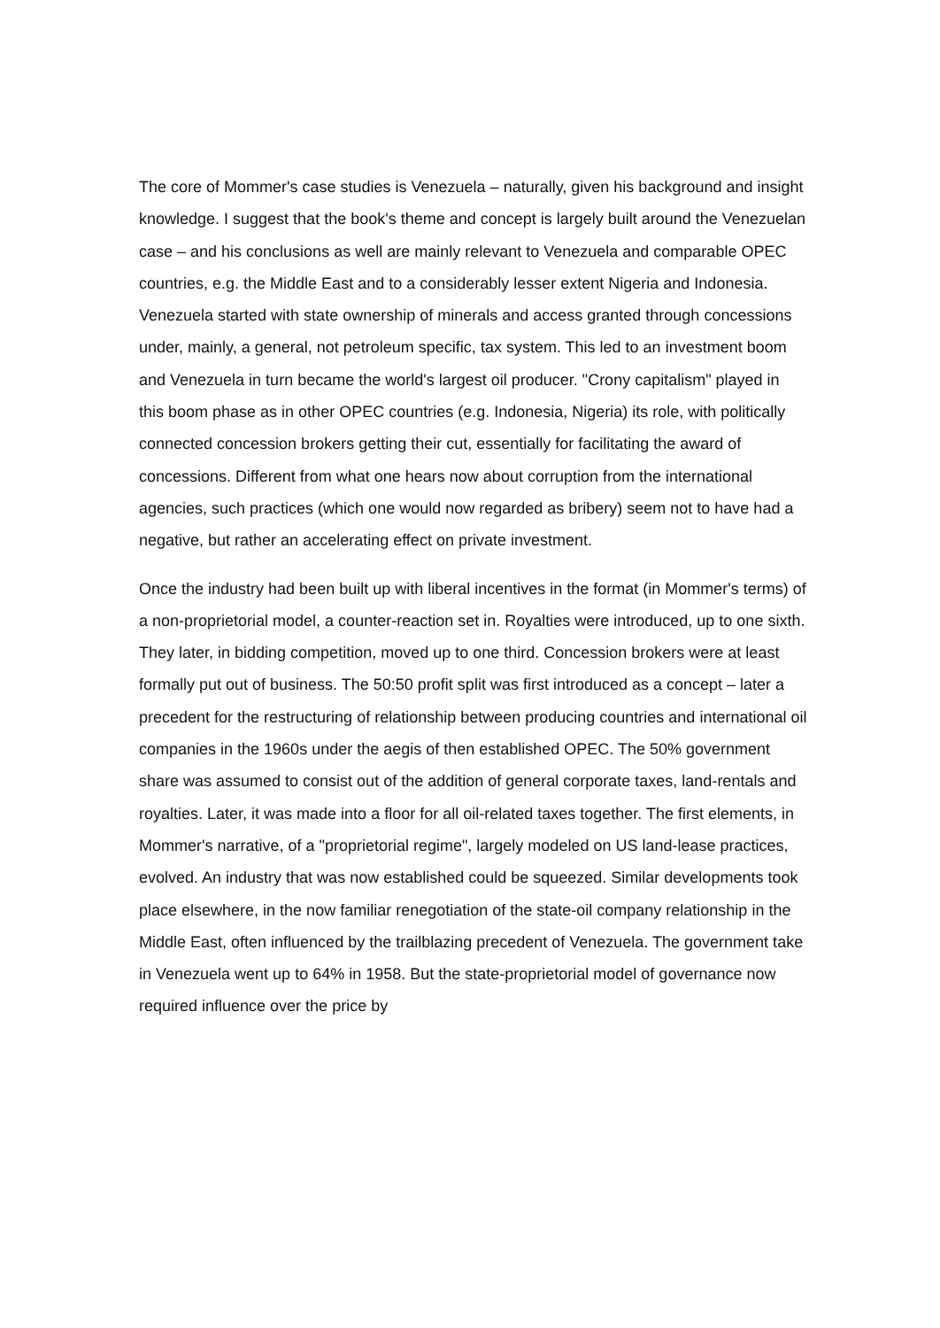The core of Mommer's case studies is Venezuela – naturally, given his background and insight knowledge. I suggest that the book's theme and concept is largely built around the Venezuelan case – and his conclusions as well are mainly relevant to Venezuela and comparable OPEC countries, e.g. the Middle East and to a considerably lesser extent Nigeria and Indonesia. Venezuela started with state ownership of minerals and access granted through concessions under, mainly, a general, not petroleum specific, tax system. This led to an investment boom and Venezuela in turn became the world's largest oil producer. "Crony capitalism" played in this boom phase as in other OPEC countries (e.g. Indonesia, Nigeria) its role, with politically connected concession brokers getting their cut, essentially for facilitating the award of concessions. Different from what one hears now about corruption from the international agencies, such practices (which one would now regarded as bribery) seem not to have had a negative, but rather an accelerating effect on private investment.
Once the industry had been built up with liberal incentives in the format (in Mommer's terms) of a non-proprietorial model, a counter-reaction set in. Royalties were introduced, up to one sixth. They later, in bidding competition, moved up to one third. Concession brokers were at least formally put out of business. The 50:50 profit split was first introduced as a concept – later a precedent for the restructuring of relationship between producing countries and international oil companies in the 1960s under the aegis of then established OPEC. The 50% government share was assumed to consist out of the addition of general corporate taxes, land-rentals and royalties. Later, it was made into a floor for all oil-related taxes together. The first elements, in Mommer's narrative, of a "proprietorial regime", largely modeled on US land-lease practices, evolved. An industry that was now established could be squeezed. Similar developments took place elsewhere, in the now familiar renegotiation of the state-oil company relationship in the Middle East, often influenced by the trailblazing precedent of Venezuela. The government take in Venezuela went up to 64% in 1958. But the state-proprietorial model of governance now required influence over the price by